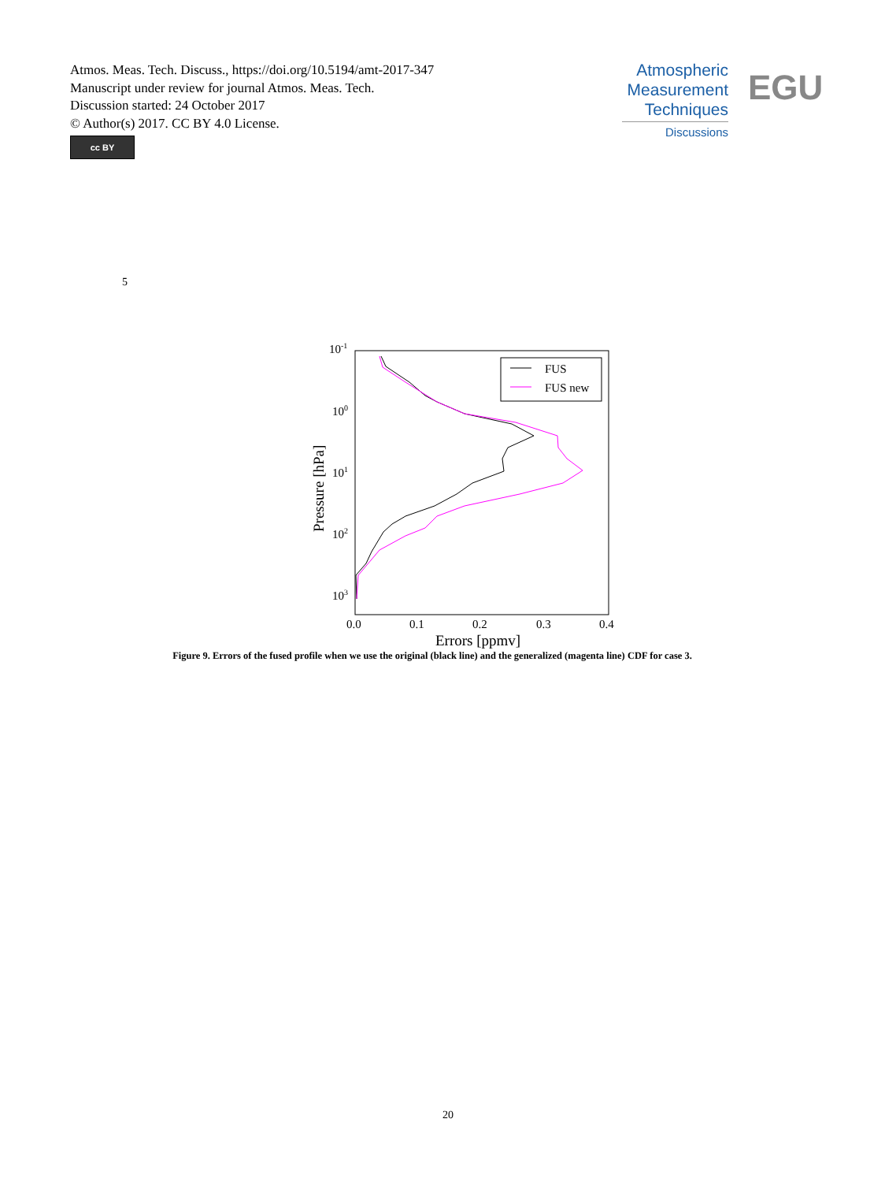Atmos. Meas. Tech. Discuss., https://doi.org/10.5194/amt-2017-347
Manuscript under review for journal Atmos. Meas. Tech.
Discussion started: 24 October 2017
© Author(s) 2017. CC BY 4.0 License.
cc BY
Atmospheric
Measurement
Techniques
Discussions
EGU
5
10-1
100
101
102
103
0.0
0.1
0.2
0.3
0.4
Errors [ppmv]
Pressure [hPa]
FUS
FUS new
Figure 9. Errors of the fused profile when we use the original (black line) and the generalized (magenta line) CDF for case 3.
20